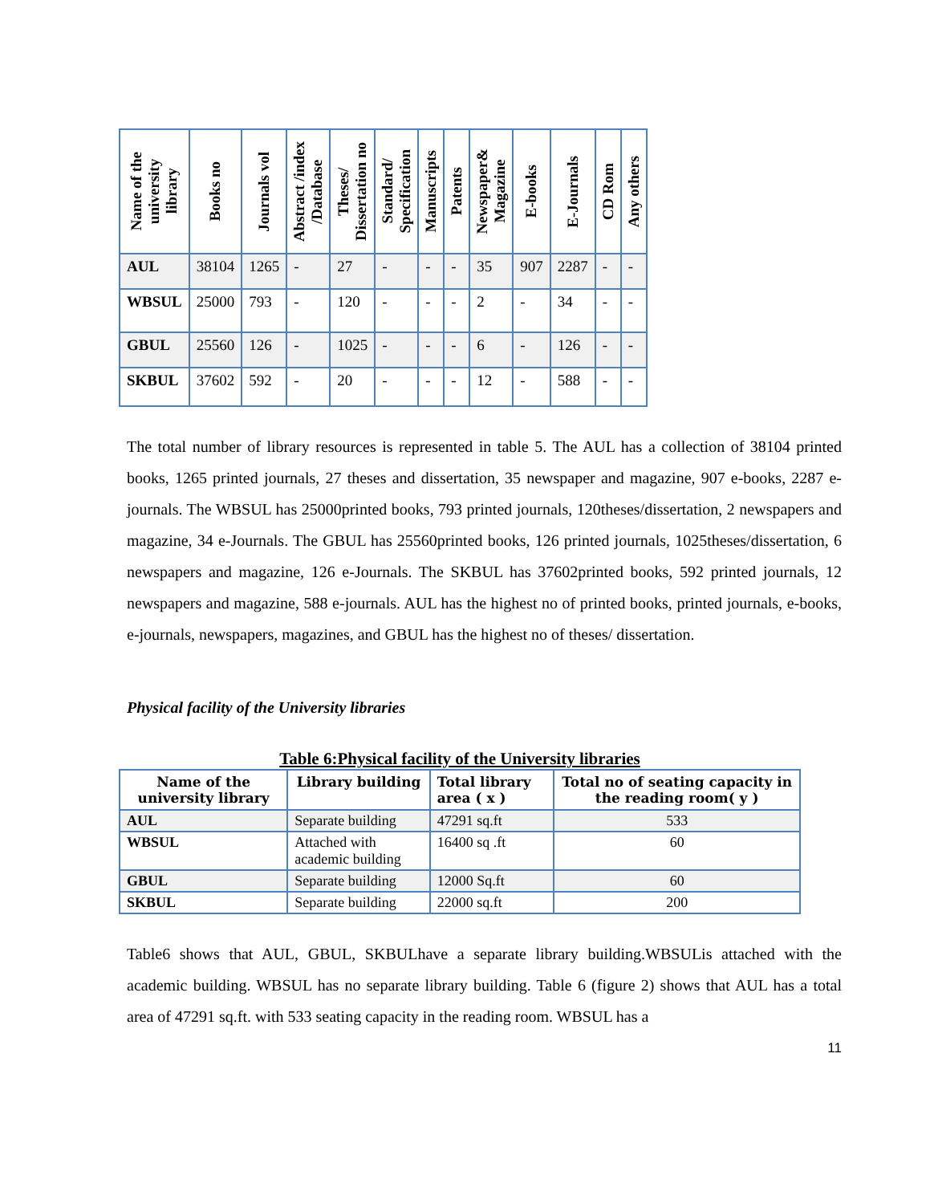| Name of the university library | Books no | Journals vol | Abstract /index /Database | Theses/ Dissertation no | Standard/ Specification | Manuscripts | Patents | Newspaper& Magazine | E-books | E-Journals | CD Rom | Any others |
| --- | --- | --- | --- | --- | --- | --- | --- | --- | --- | --- | --- | --- |
| AUL | 38104 | 1265 | - | 27 | - | - | - | 35 | 907 | 2287 | - | - |
| WBSUL | 25000 | 793 | - | 120 | - | - | - | 2 | - | 34 | - | - |
| GBUL | 25560 | 126 | - | 1025 | - | - | - | 6 | - | 126 | - | - |
| SKBUL | 37602 | 592 | - | 20 | - | - | - | 12 | - | 588 | - | - |
The total number of library resources is represented in table 5. The AUL has a collection of 38104 printed books, 1265 printed journals, 27 theses and dissertation, 35 newspaper and magazine, 907 e-books, 2287 e-journals. The WBSUL has 25000printed books, 793 printed journals, 120theses/dissertation, 2 newspapers and magazine, 34 e-Journals. The GBUL has 25560printed books, 126 printed journals, 1025theses/dissertation, 6 newspapers and magazine, 126 e-Journals. The SKBUL has 37602printed books, 592 printed journals, 12 newspapers and magazine, 588 e-journals. AUL has the highest no of printed books, printed journals, e-books, e-journals, newspapers, magazines, and GBUL has the highest no of theses/ dissertation.
Physical facility of the University libraries
Table 6:Physical facility of the University libraries
| Name of the university library | Library building | Total library area ( x ) | Total no of seating capacity in the reading room( y ) |
| --- | --- | --- | --- |
| AUL | Separate building | 47291 sq.ft | 533 |
| WBSUL | Attached with academic building | 16400 sq .ft | 60 |
| GBUL | Separate building | 12000 Sq.ft | 60 |
| SKBUL | Separate building | 22000 sq.ft | 200 |
Table6 shows that AUL, GBUL, SKBULhave a separate library building.WBSULis attached with the academic building. WBSUL has no separate library building. Table 6 (figure 2) shows that AUL has a total area of 47291 sq.ft. with 533 seating capacity in the reading room. WBSUL has a
11